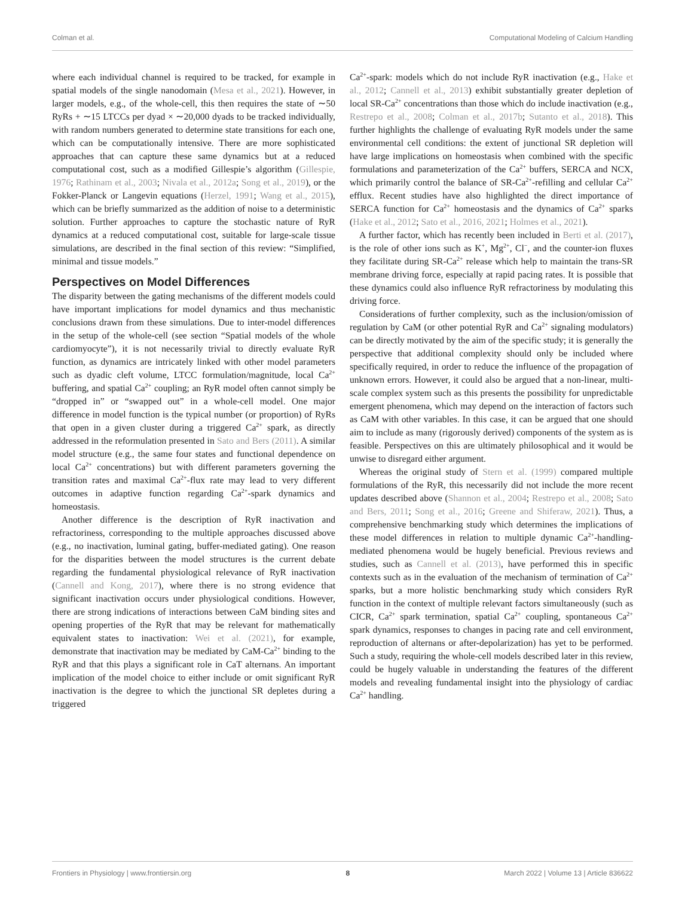Colman et al. Computational Modeling of Calcium Handling
where each individual channel is required to be tracked, for example in spatial models of the single nanodomain (Mesa et al., 2021). However, in larger models, e.g., of the whole-cell, this then requires the state of ∼50 RyRs + ∼15 LTCCs per dyad × ∼20,000 dyads to be tracked individually, with random numbers generated to determine state transitions for each one, which can be computationally intensive. There are more sophisticated approaches that can capture these same dynamics but at a reduced computational cost, such as a modified Gillespie’s algorithm (Gillespie, 1976; Rathinam et al., 2003; Nivala et al., 2012a; Song et al., 2019), or the Fokker-Planck or Langevin equations (Herzel, 1991; Wang et al., 2015), which can be briefly summarized as the addition of noise to a deterministic solution. Further approaches to capture the stochastic nature of RyR dynamics at a reduced computational cost, suitable for large-scale tissue simulations, are described in the final section of this review: “Simplified, minimal and tissue models.”
Perspectives on Model Differences
The disparity between the gating mechanisms of the different models could have important implications for model dynamics and thus mechanistic conclusions drawn from these simulations. Due to inter-model differences in the setup of the whole-cell (see section “Spatial models of the whole cardiomyocyte”), it is not necessarily trivial to directly evaluate RyR function, as dynamics are intricately linked with other model parameters such as dyadic cleft volume, LTCC formulation/magnitude, local Ca<sup>2+</sup> buffering, and spatial Ca<sup>2+</sup> coupling; an RyR model often cannot simply be “dropped in” or “swapped out” in a whole-cell model. One major difference in model function is the typical number (or proportion) of RyRs that open in a given cluster during a triggered Ca<sup>2+</sup> spark, as directly addressed in the reformulation presented in Sato and Bers (2011). A similar model structure (e.g., the same four states and functional dependence on local Ca<sup>2+</sup> concentrations) but with different parameters governing the transition rates and maximal Ca<sup>2+</sup>-flux rate may lead to very different outcomes in adaptive function regarding Ca<sup>2+</sup>-spark dynamics and homeostasis.
Another difference is the description of RyR inactivation and refractoriness, corresponding to the multiple approaches discussed above (e.g., no inactivation, luminal gating, buffer-mediated gating). One reason for the disparities between the model structures is the current debate regarding the fundamental physiological relevance of RyR inactivation (Cannell and Kong, 2017), where there is no strong evidence that significant inactivation occurs under physiological conditions. However, there are strong indications of interactions between CaM binding sites and opening properties of the RyR that may be relevant for mathematically equivalent states to inactivation: Wei et al. (2021), for example, demonstrate that inactivation may be mediated by CaM-Ca<sup>2+</sup> binding to the RyR and that this plays a significant role in CaT alternans. An important implication of the model choice to either include or omit significant RyR inactivation is the degree to which the junctional SR depletes during a triggered
Ca<sup>2+</sup>-spark: models which do not include RyR inactivation (e.g., Hake et al., 2012; Cannell et al., 2013) exhibit substantially greater depletion of local SR-Ca<sup>2+</sup> concentrations than those which do include inactivation (e.g., Restrepo et al., 2008; Colman et al., 2017b; Sutanto et al., 2018). This further highlights the challenge of evaluating RyR models under the same environmental cell conditions: the extent of junctional SR depletion will have large implications on homeostasis when combined with the specific formulations and parameterization of the Ca<sup>2+</sup> buffers, SERCA and NCX, which primarily control the balance of SR-Ca<sup>2+</sup>-refilling and cellular Ca<sup>2+</sup> efflux. Recent studies have also highlighted the direct importance of SERCA function for Ca<sup>2+</sup> homeostasis and the dynamics of Ca<sup>2+</sup> sparks (Hake et al., 2012; Sato et al., 2016, 2021; Holmes et al., 2021).
A further factor, which has recently been included in Berti et al. (2017), is the role of other ions such as K<sup>+</sup>, Mg<sup>2+</sup>, Cl<sup>−</sup>, and the counter-ion fluxes they facilitate during SR-Ca<sup>2+</sup> release which help to maintain the trans-SR membrane driving force, especially at rapid pacing rates. It is possible that these dynamics could also influence RyR refractoriness by modulating this driving force.
Considerations of further complexity, such as the inclusion/omission of regulation by CaM (or other potential RyR and Ca<sup>2+</sup> signaling modulators) can be directly motivated by the aim of the specific study; it is generally the perspective that additional complexity should only be included where specifically required, in order to reduce the influence of the propagation of unknown errors. However, it could also be argued that a non-linear, multi-scale complex system such as this presents the possibility for unpredictable emergent phenomena, which may depend on the interaction of factors such as CaM with other variables. In this case, it can be argued that one should aim to include as many (rigorously derived) components of the system as is feasible. Perspectives on this are ultimately philosophical and it would be unwise to disregard either argument.
Whereas the original study of Stern et al. (1999) compared multiple formulations of the RyR, this necessarily did not include the more recent updates described above (Shannon et al., 2004; Restrepo et al., 2008; Sato and Bers, 2011; Song et al., 2016; Greene and Shiferaw, 2021). Thus, a comprehensive benchmarking study which determines the implications of these model differences in relation to multiple dynamic Ca<sup>2+</sup>-handling-mediated phenomena would be hugely beneficial. Previous reviews and studies, such as Cannell et al. (2013), have performed this in specific contexts such as in the evaluation of the mechanism of termination of Ca<sup>2+</sup> sparks, but a more holistic benchmarking study which considers RyR function in the context of multiple relevant factors simultaneously (such as CICR, Ca<sup>2+</sup> spark termination, spatial Ca<sup>2+</sup> coupling, spontaneous Ca<sup>2+</sup> spark dynamics, responses to changes in pacing rate and cell environment, reproduction of alternans or after-depolarization) has yet to be performed. Such a study, requiring the whole-cell models described later in this review, could be hugely valuable in understanding the features of the different models and revealing fundamental insight into the physiology of cardiac Ca<sup>2+</sup> handling.
Frontiers in Physiology | www.frontiersin.org 8 March 2022 | Volume 13 | Article 836622